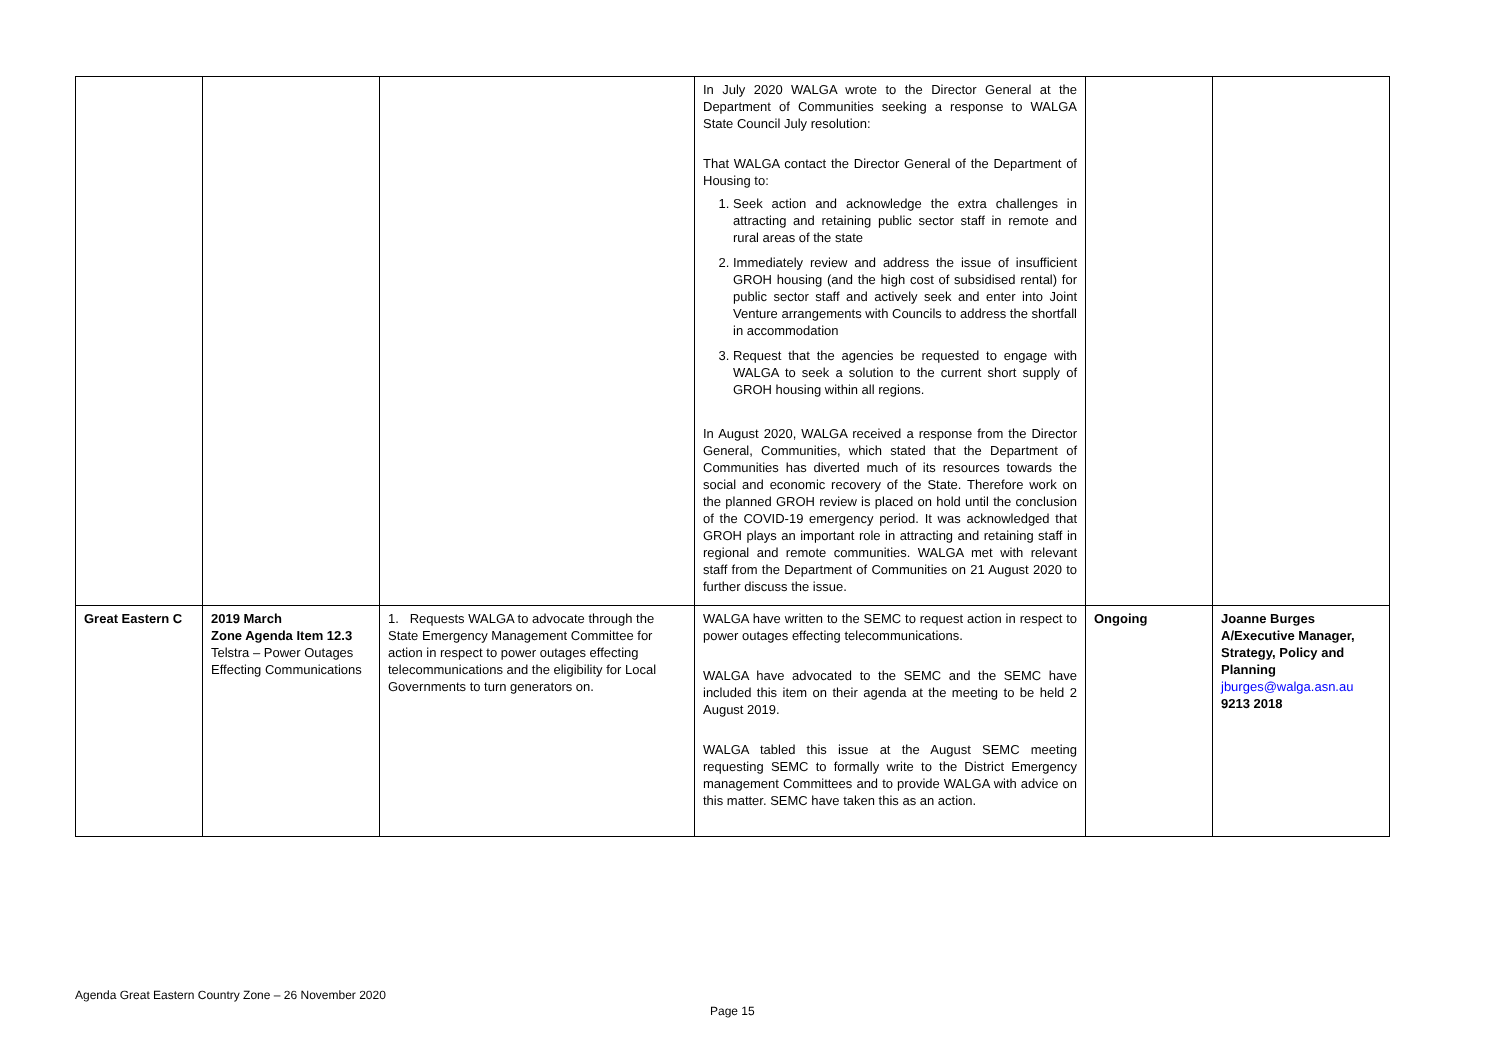| | | | In July 2020 WALGA wrote to the Director General at the Department of Communities seeking a response to WALGA State Council July resolution: That WALGA contact the Director General of the Department of Housing to: 1. Seek action and acknowledge the extra challenges in attracting and retaining public sector staff in remote and rural areas of the state 2. Immediately review and address the issue of insufficient GROH housing (and the high cost of subsidised rental) for public sector staff and actively seek and enter into Joint Venture arrangements with Councils to address the shortfall in accommodation 3. Request that the agencies be requested to engage with WALGA to seek a solution to the current short supply of GROH housing within all regions. In August 2020, WALGA received a response from the Director General, Communities, which stated that the Department of Communities has diverted much of its resources towards the social and economic recovery of the State. Therefore work on the planned GROH review is placed on hold until the conclusion of the COVID-19 emergency period. It was acknowledged that GROH plays an important role in attracting and retaining staff in regional and remote communities. WALGA met with relevant staff from the Department of Communities on 21 August 2020 to further discuss the issue. | | |
| Great Eastern C | 2019 March Zone Agenda Item 12.3 Telstra – Power Outages Effecting Communications | 1. Requests WALGA to advocate through the State Emergency Management Committee for action in respect to power outages effecting telecommunications and the eligibility for Local Governments to turn generators on. | WALGA have written to the SEMC to request action in respect to power outages effecting telecommunications. WALGA have advocated to the SEMC and the SEMC have included this item on their agenda at the meeting to be held 2 August 2019. WALGA tabled this issue at the August SEMC meeting requesting SEMC to formally write to the District Emergency management Committees and to provide WALGA with advice on this matter. SEMC have taken this as an action. | Ongoing | Joanne Burges A/Executive Manager, Strategy, Policy and Planning jburges@walga.asn.au 9213 2018 |
Agenda Great Eastern Country Zone – 26 November 2020
Page 15